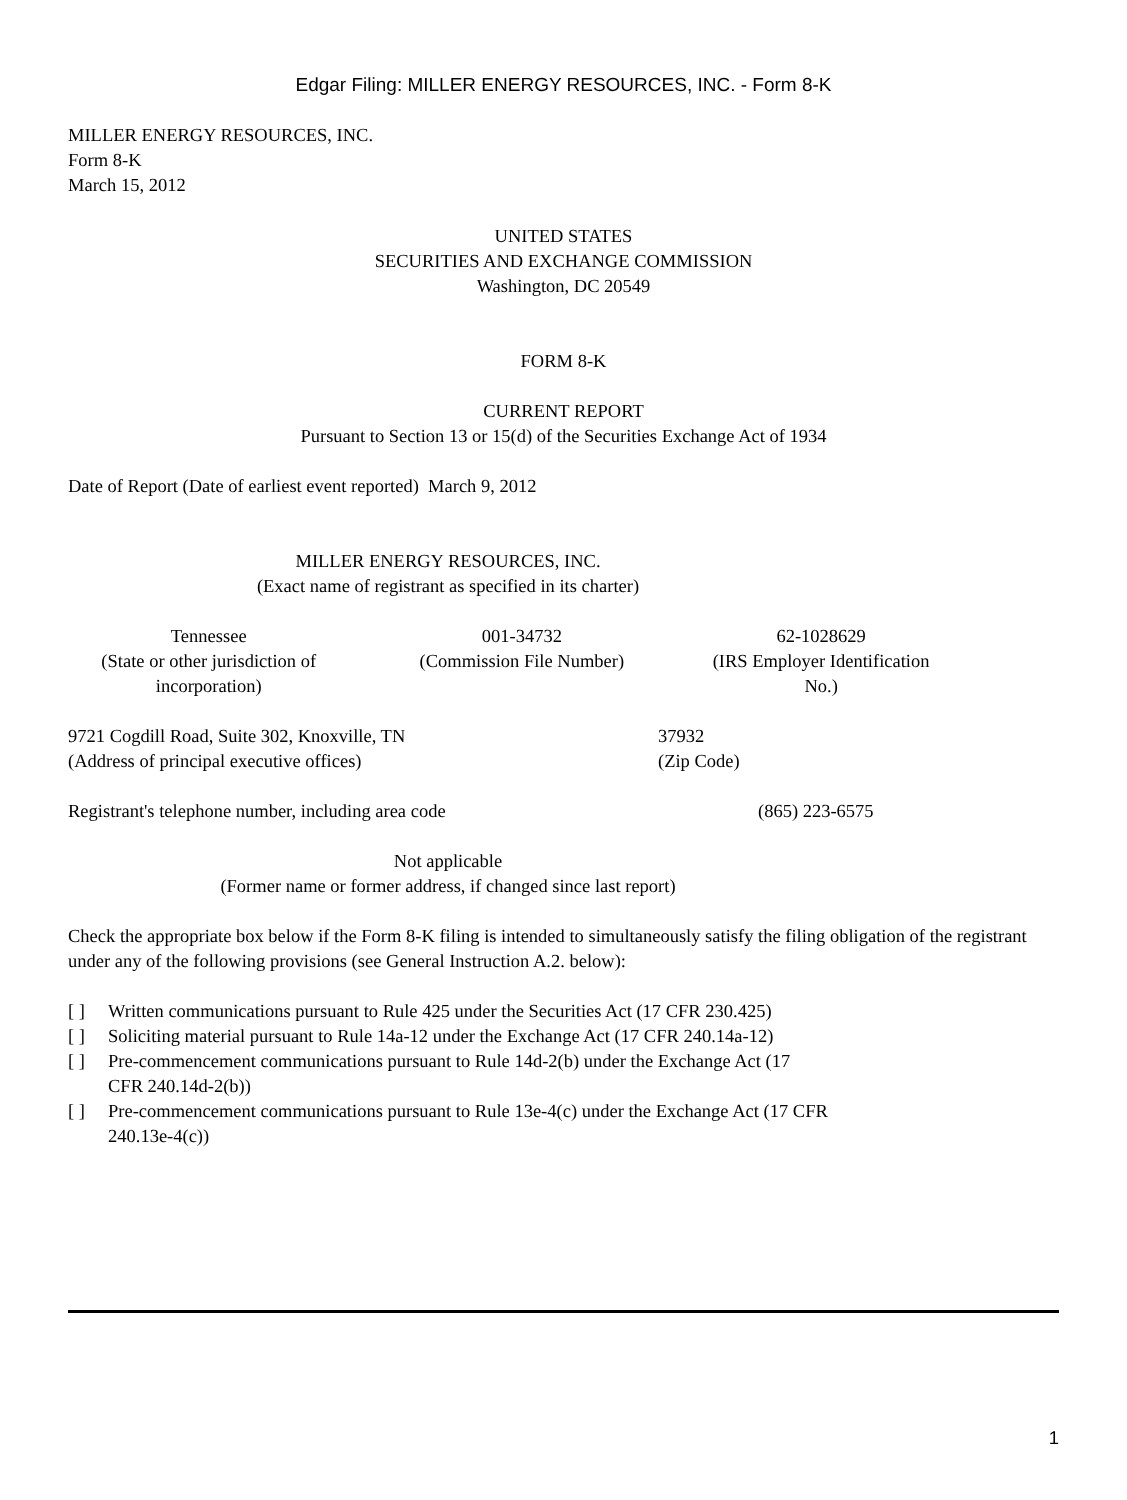Edgar Filing: MILLER ENERGY RESOURCES, INC. - Form 8-K
MILLER ENERGY RESOURCES, INC.
Form 8-K
March 15, 2012
UNITED STATES
SECURITIES AND EXCHANGE COMMISSION
Washington, DC 20549
FORM 8-K
CURRENT REPORT
Pursuant to Section 13 or 15(d) of the Securities Exchange Act of 1934
Date of Report (Date of earliest event reported) March 9, 2012
MILLER ENERGY RESOURCES, INC.
(Exact name of registrant as specified in its charter)
| Tennessee (State or other jurisdiction of incorporation) | 001-34732 (Commission File Number) | 62-1028629 (IRS Employer Identification No.) |
| 9721 Cogdill Road, Suite 302, Knoxville, TN (Address of principal executive offices) | 37932 (Zip Code) |
| Registrant's telephone number, including area code | (865) 223-6575 |
Not applicable
(Former name or former address, if changed since last report)
Check the appropriate box below if the Form 8-K filing is intended to simultaneously satisfy the filing obligation of the registrant under any of the following provisions (see General Instruction A.2. below):
| [ ] | Written communications pursuant to Rule 425 under the Securities Act (17 CFR 230.425) |
| [ ] | Soliciting material pursuant to Rule 14a-12 under the Exchange Act (17 CFR 240.14a-12) |
| [ ] | Pre-commencement communications pursuant to Rule 14d-2(b) under the Exchange Act (17 CFR 240.14d-2(b)) |
| [ ] | Pre-commencement communications pursuant to Rule 13e-4(c) under the Exchange Act (17 CFR 240.13e-4(c)) |
1